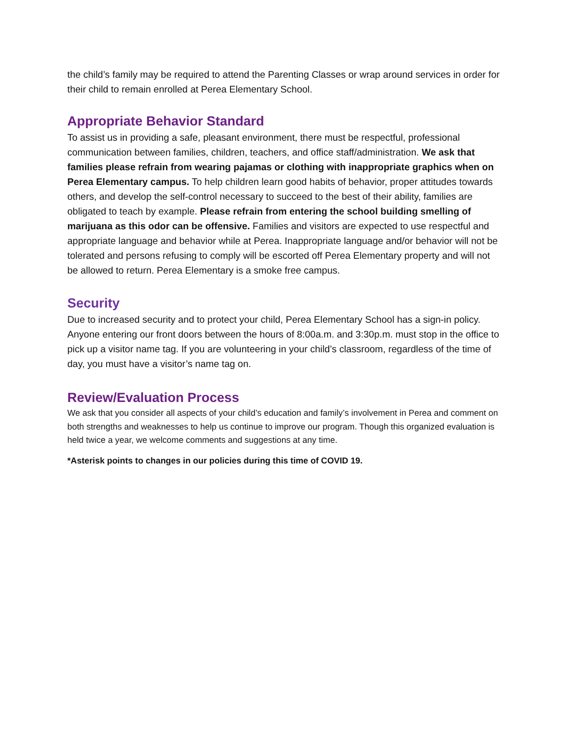the child’s family may be required to attend the Parenting Classes or wrap around services in order for their child to remain enrolled at Perea Elementary School.
Appropriate Behavior Standard
To assist us in providing a safe, pleasant environment, there must be respectful, professional communication between families, children, teachers, and office staff/administration. We ask that families please refrain from wearing pajamas or clothing with inappropriate graphics when on Perea Elementary campus. To help children learn good habits of behavior, proper attitudes towards others, and develop the self-control necessary to succeed to the best of their ability, families are obligated to teach by example. Please refrain from entering the school building smelling of marijuana as this odor can be offensive. Families and visitors are expected to use respectful and appropriate language and behavior while at Perea. Inappropriate language and/or behavior will not be tolerated and persons refusing to comply will be escorted off Perea Elementary property and will not be allowed to return. Perea Elementary is a smoke free campus.
Security
Due to increased security and to protect your child, Perea Elementary School has a sign-in policy. Anyone entering our front doors between the hours of 8:00a.m. and 3:30p.m. must stop in the office to pick up a visitor name tag. If you are volunteering in your child’s classroom, regardless of the time of day, you must have a visitor’s name tag on.
Review/Evaluation Process
We ask that you consider all aspects of your child’s education and family’s involvement in Perea and comment on both strengths and weaknesses to help us continue to improve our program. Though this organized evaluation is held twice a year, we welcome comments and suggestions at any time.
*Asterisk points to changes in our policies during this time of COVID 19.